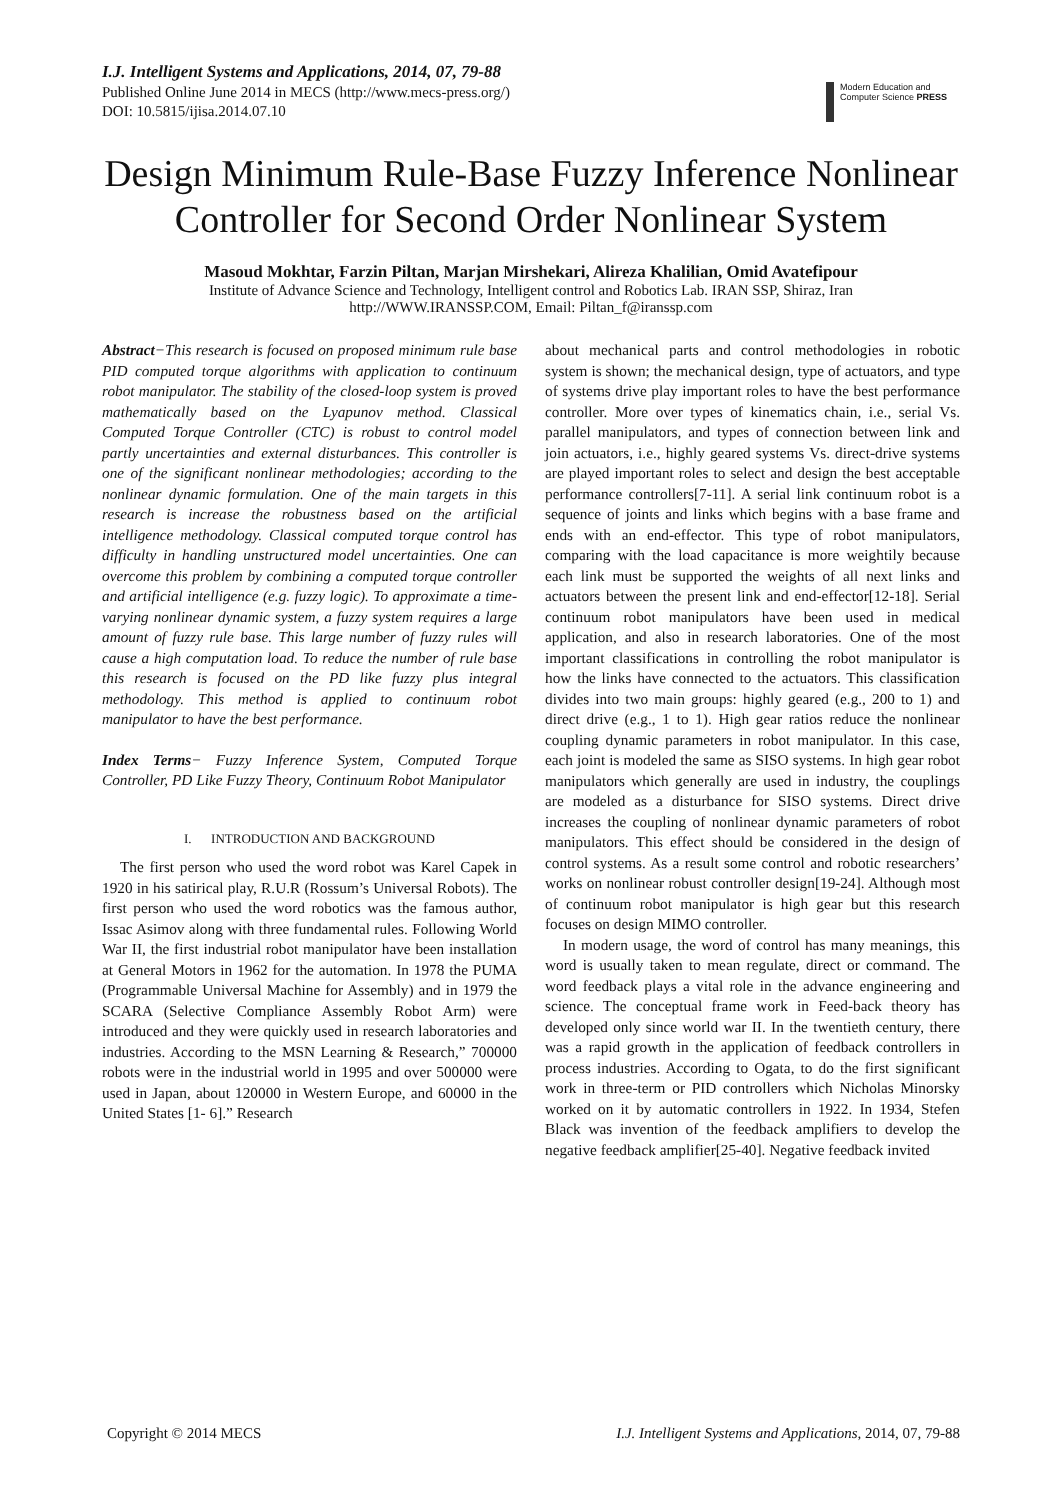I.J. Intelligent Systems and Applications, 2014, 07, 79-88
Published Online June 2014 in MECS (http://www.mecs-press.org/)
DOI: 10.5815/ijisa.2014.07.10
Modern Education and Computer Science PRESS
Design Minimum Rule-Base Fuzzy Inference Nonlinear Controller for Second Order Nonlinear System
Masoud Mokhtar, Farzin Piltan, Marjan Mirshekari, Alireza Khalilian, Omid Avatefipour
Institute of Advance Science and Technology, Intelligent control and Robotics Lab. IRAN SSP, Shiraz, Iran
http://WWW.IRANSSP.COM, Email: Piltan_f@iranssp.com
Abstract−This research is focused on proposed minimum rule base PID computed torque algorithms with application to continuum robot manipulator. The stability of the closed-loop system is proved mathematically based on the Lyapunov method. Classical Computed Torque Controller (CTC) is robust to control model partly uncertainties and external disturbances. This controller is one of the significant nonlinear methodologies; according to the nonlinear dynamic formulation. One of the main targets in this research is increase the robustness based on the artificial intelligence methodology. Classical computed torque control has difficulty in handling unstructured model uncertainties. One can overcome this problem by combining a computed torque controller and artificial intelligence (e.g. fuzzy logic). To approximate a time-varying nonlinear dynamic system, a fuzzy system requires a large amount of fuzzy rule base. This large number of fuzzy rules will cause a high computation load. To reduce the number of rule base this research is focused on the PD like fuzzy plus integral methodology. This method is applied to continuum robot manipulator to have the best performance.
Index Terms− Fuzzy Inference System, Computed Torque Controller, PD Like Fuzzy Theory, Continuum Robot Manipulator
I. INTRODUCTION AND BACKGROUND
The first person who used the word robot was Karel Capek in 1920 in his satirical play, R.U.R (Rossum’s Universal Robots). The first person who used the word robotics was the famous author, Issac Asimov along with three fundamental rules. Following World War II, the first industrial robot manipulator have been installation at General Motors in 1962 for the automation. In 1978 the PUMA (Programmable Universal Machine for Assembly) and in 1979 the SCARA (Selective Compliance Assembly Robot Arm) were introduced and they were quickly used in research laboratories and industries. According to the MSN Learning & Research,” 700000 robots were in the industrial world in 1995 and over 500000 were used in Japan, about 120000 in Western Europe, and 60000 in the United States [1- 6].” Research
about mechanical parts and control methodologies in robotic system is shown; the mechanical design, type of actuators, and type of systems drive play important roles to have the best performance controller. More over types of kinematics chain, i.e., serial Vs. parallel manipulators, and types of connection between link and join actuators, i.e., highly geared systems Vs. direct-drive systems are played important roles to select and design the best acceptable performance controllers[7-11]. A serial link continuum robot is a sequence of joints and links which begins with a base frame and ends with an end-effector. This type of robot manipulators, comparing with the load capacitance is more weightily because each link must be supported the weights of all next links and actuators between the present link and end-effector[12-18]. Serial continuum robot manipulators have been used in medical application, and also in research laboratories. One of the most important classifications in controlling the robot manipulator is how the links have connected to the actuators. This classification divides into two main groups: highly geared (e.g., 200 to 1) and direct drive (e.g., 1 to 1). High gear ratios reduce the nonlinear coupling dynamic parameters in robot manipulator. In this case, each joint is modeled the same as SISO systems. In high gear robot manipulators which generally are used in industry, the couplings are modeled as a disturbance for SISO systems. Direct drive increases the coupling of nonlinear dynamic parameters of robot manipulators. This effect should be considered in the design of control systems. As a result some control and robotic researchers’ works on nonlinear robust controller design[19-24]. Although most of continuum robot manipulator is high gear but this research focuses on design MIMO controller.
In modern usage, the word of control has many meanings, this word is usually taken to mean regulate, direct or command. The word feedback plays a vital role in the advance engineering and science. The conceptual frame work in Feed-back theory has developed only since world war II. In the twentieth century, there was a rapid growth in the application of feedback controllers in process industries. According to Ogata, to do the first significant work in three-term or PID controllers which Nicholas Minorsky worked on it by automatic controllers in 1922. In 1934, Stefen Black was invention of the feedback amplifiers to develop the negative feedback amplifier[25-40]. Negative feedback invited
Copyright © 2014 MECS I.J. Intelligent Systems and Applications, 2014, 07, 79-88